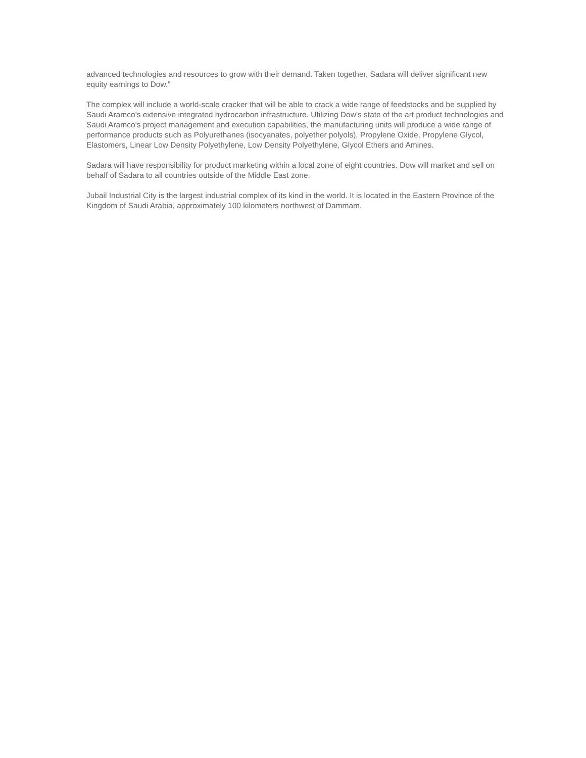advanced technologies and resources to grow with their demand. Taken together, Sadara will deliver significant new equity earnings to Dow.”
The complex will include a world-scale cracker that will be able to crack a wide range of feedstocks and be supplied by Saudi Aramco’s extensive integrated hydrocarbon infrastructure. Utilizing Dow’s state of the art product technologies and Saudi Aramco’s project management and execution capabilities, the manufacturing units will produce a wide range of performance products such as Polyurethanes (isocyanates, polyether polyols), Propylene Oxide, Propylene Glycol, Elastomers, Linear Low Density Polyethylene, Low Density Polyethylene, Glycol Ethers and Amines.
Sadara will have responsibility for product marketing within a local zone of eight countries. Dow will market and sell on behalf of Sadara to all countries outside of the Middle East zone.
Jubail Industrial City is the largest industrial complex of its kind in the world. It is located in the Eastern Province of the Kingdom of Saudi Arabia, approximately 100 kilometers northwest of Dammam.